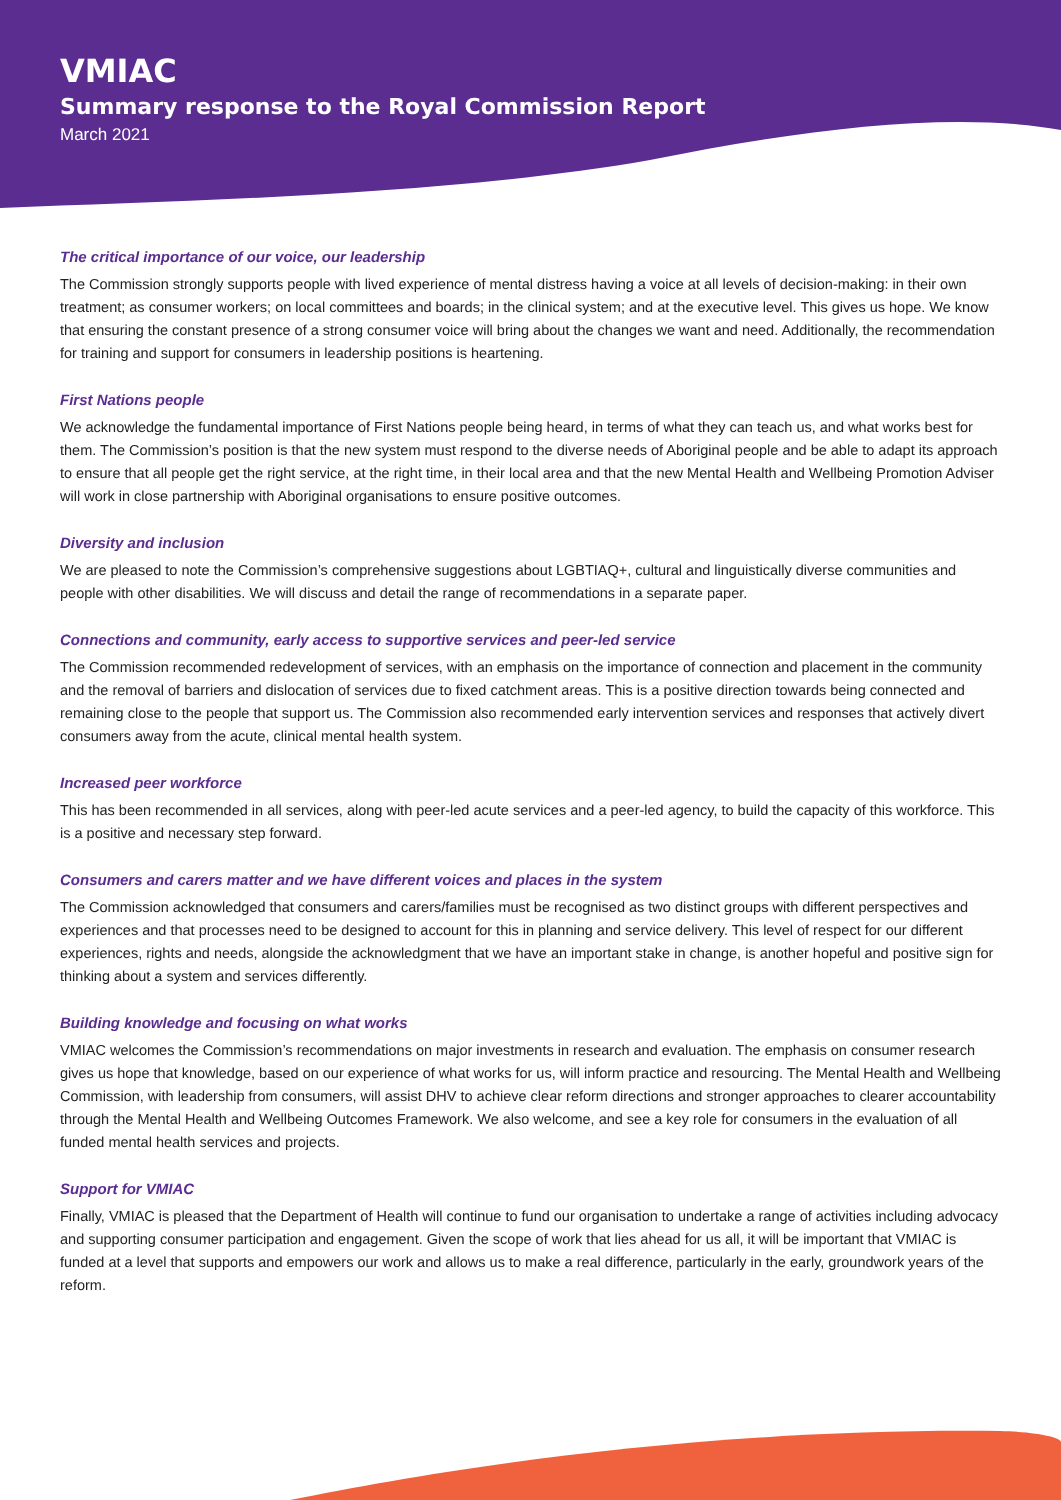VMIAC
Summary response to the Royal Commission Report
March 2021
The critical importance of our voice, our leadership
The Commission strongly supports people with lived experience of mental distress having a voice at all levels of decision-making: in their own treatment; as consumer workers; on local committees and boards; in the clinical system; and at the executive level. This gives us hope. We know that ensuring the constant presence of a strong consumer voice will bring about the changes we want and need. Additionally, the recommendation for training and support for consumers in leadership positions is heartening.
First Nations people
We acknowledge the fundamental importance of First Nations people being heard, in terms of what they can teach us, and what works best for them. The Commission’s position is that the new system must respond to the diverse needs of Aboriginal people and be able to adapt its approach to ensure that all people get the right service, at the right time, in their local area and that the new Mental Health and Wellbeing Promotion Adviser will work in close partnership with Aboriginal organisations to ensure positive outcomes.
Diversity and inclusion
We are pleased to note the Commission’s comprehensive suggestions about LGBTIAQ+, cultural and linguistically diverse communities and people with other disabilities. We will discuss and detail the range of recommendations in a separate paper.
Connections and community, early access to supportive services and peer-led service
The Commission recommended redevelopment of services, with an emphasis on the importance of connection and placement in the community and the removal of barriers and dislocation of services due to fixed catchment areas. This is a positive direction towards being connected and remaining close to the people that support us. The Commission also recommended early intervention services and responses that actively divert consumers away from the acute, clinical mental health system.
Increased peer workforce
This has been recommended in all services, along with peer-led acute services and a peer-led agency, to build the capacity of this workforce. This is a positive and necessary step forward.
Consumers and carers matter and we have different voices and places in the system
The Commission acknowledged that consumers and carers/families must be recognised as two distinct groups with different perspectives and experiences and that processes need to be designed to account for this in planning and service delivery. This level of respect for our different experiences, rights and needs, alongside the acknowledgment that we have an important stake in change, is another hopeful and positive sign for thinking about a system and services differently.
Building knowledge and focusing on what works
VMIAC welcomes the Commission’s recommendations on major investments in research and evaluation. The emphasis on consumer research gives us hope that knowledge, based on our experience of what works for us, will inform practice and resourcing. The Mental Health and Wellbeing Commission, with leadership from consumers, will assist DHV to achieve clear reform directions and stronger approaches to clearer accountability through the Mental Health and Wellbeing Outcomes Framework. We also welcome, and see a key role for consumers in the evaluation of all funded mental health services and projects.
Support for VMIAC
Finally, VMIAC is pleased that the Department of Health will continue to fund our organisation to undertake a range of activities including advocacy and supporting consumer participation and engagement. Given the scope of work that lies ahead for us all, it will be important that VMIAC is funded at a level that supports and empowers our work and allows us to make a real difference, particularly in the early, groundwork years of the reform.